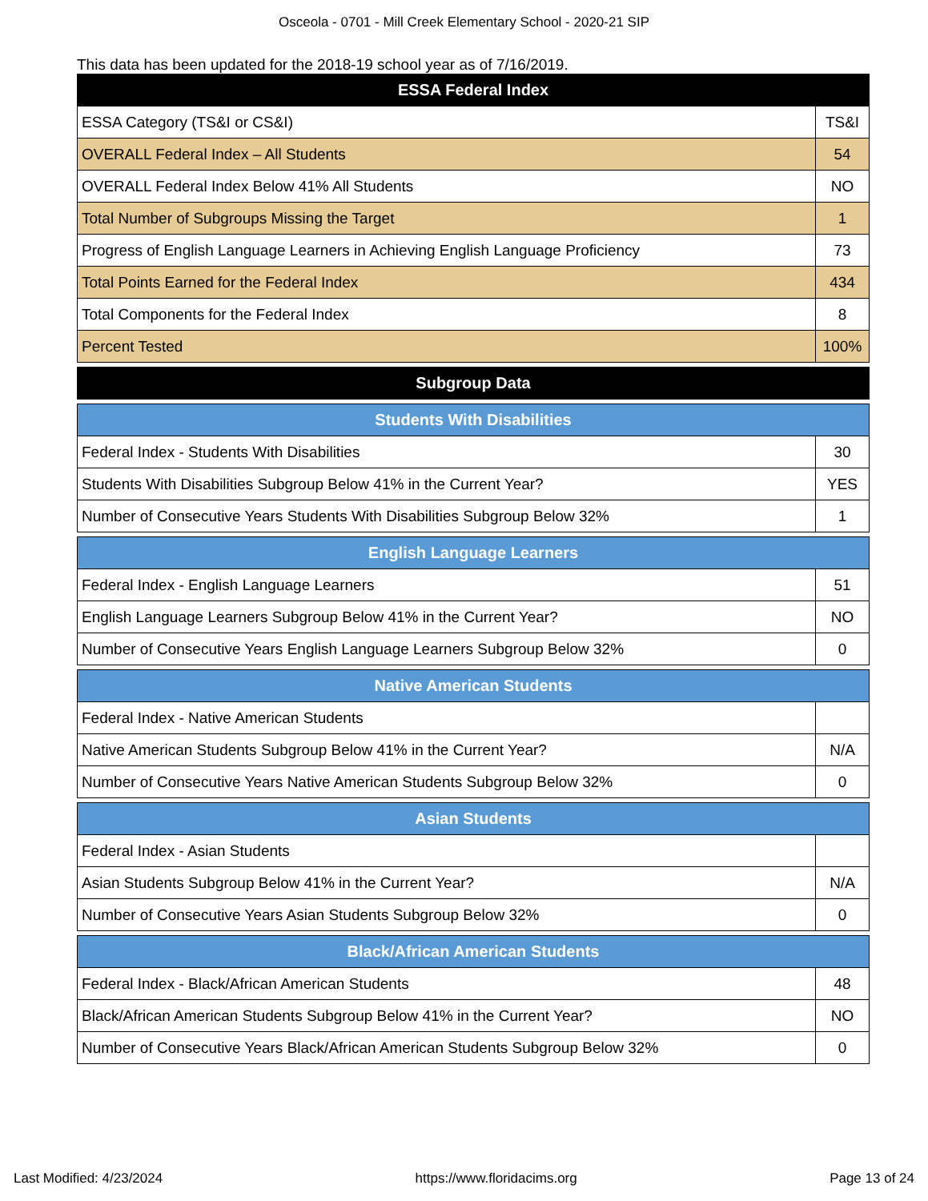Osceola - 0701 - Mill Creek Elementary School - 2020-21 SIP
This data has been updated for the 2018-19 school year as of 7/16/2019.
| ESSA Federal Index | |
| --- | --- |
| ESSA Category (TS&I or CS&I) | TS&I |
| OVERALL Federal Index – All Students | 54 |
| OVERALL Federal Index Below 41% All Students | NO |
| Total Number of Subgroups Missing the Target | 1 |
| Progress of English Language Learners in Achieving English Language Proficiency | 73 |
| Total Points Earned for the Federal Index | 434 |
| Total Components for the Federal Index | 8 |
| Percent Tested | 100% |
| Subgroup Data | |
| Students With Disabilities | |
| Federal Index - Students With Disabilities | 30 |
| Students With Disabilities Subgroup Below 41% in the Current Year? | YES |
| Number of Consecutive Years Students With Disabilities Subgroup Below 32% | 1 |
| English Language Learners | |
| Federal Index - English Language Learners | 51 |
| English Language Learners Subgroup Below 41% in the Current Year? | NO |
| Number of Consecutive Years English Language Learners Subgroup Below 32% | 0 |
| Native American Students | |
| Federal Index - Native American Students | |
| Native American Students Subgroup Below 41% in the Current Year? | N/A |
| Number of Consecutive Years Native American Students Subgroup Below 32% | 0 |
| Asian Students | |
| Federal Index - Asian Students | |
| Asian Students Subgroup Below 41% in the Current Year? | N/A |
| Number of Consecutive Years Asian Students Subgroup Below 32% | 0 |
| Black/African American Students | |
| Federal Index - Black/African American Students | 48 |
| Black/African American Students Subgroup Below 41% in the Current Year? | NO |
| Number of Consecutive Years Black/African American Students Subgroup Below 32% | 0 |
Last Modified: 4/23/2024 https://www.floridacims.org Page 13 of 24